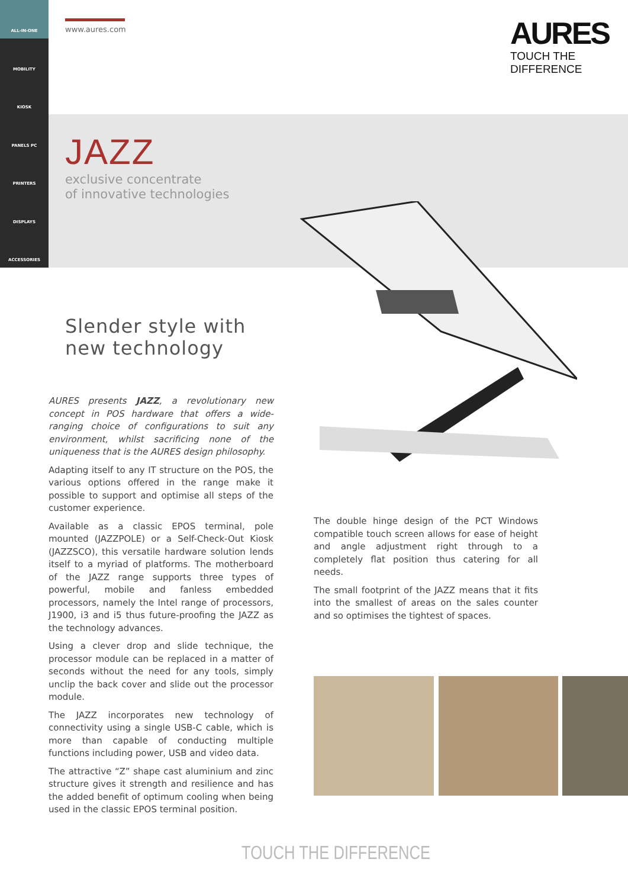ALL-IN-ONE
MOBILITY
KIOSK
PANELS PC
PRINTERS
DISPLAYS
ACCESSORIES
www.aures.com
AURES
TOUCH THE DIFFERENCE
JAZZ
exclusive concentrate
of innovative technologies
Slender style with
new technology
AURES presents JAZZ, a revolutionary new concept in POS hardware that offers a wide-ranging choice of configurations to suit any environment, whilst sacrificing none of the uniqueness that is the AURES design philosophy.
Adapting itself to any IT structure on the POS, the various options offered in the range make it possible to support and optimise all steps of the customer experience.
Available as a classic EPOS terminal, pole mounted (JAZZPOLE) or a Self-Check-Out Kiosk (JAZZSCO), this versatile hardware solution lends itself to a myriad of platforms. The motherboard of the JAZZ range supports three types of powerful, mobile and fanless embedded processors, namely the Intel range of processors, J1900, i3 and i5 thus future-proofing the JAZZ as the technology advances.
Using a clever drop and slide technique, the processor module can be replaced in a matter of seconds without the need for any tools, simply unclip the back cover and slide out the processor module.
The JAZZ incorporates new technology of connectivity using a single USB-C cable, which is more than capable of conducting multiple functions including power, USB and video data.
The attractive “Z” shape cast aluminium and zinc structure gives it strength and resilience and has the added benefit of optimum cooling when being used in the classic EPOS terminal position.
The double hinge design of the PCT Windows compatible touch screen allows for ease of height and angle adjustment right through to a completely flat position thus catering for all needs.
The small footprint of the JAZZ means that it fits into the smallest of areas on the sales counter and so optimises the tightest of spaces.
TOUCH THE DIFFERENCE